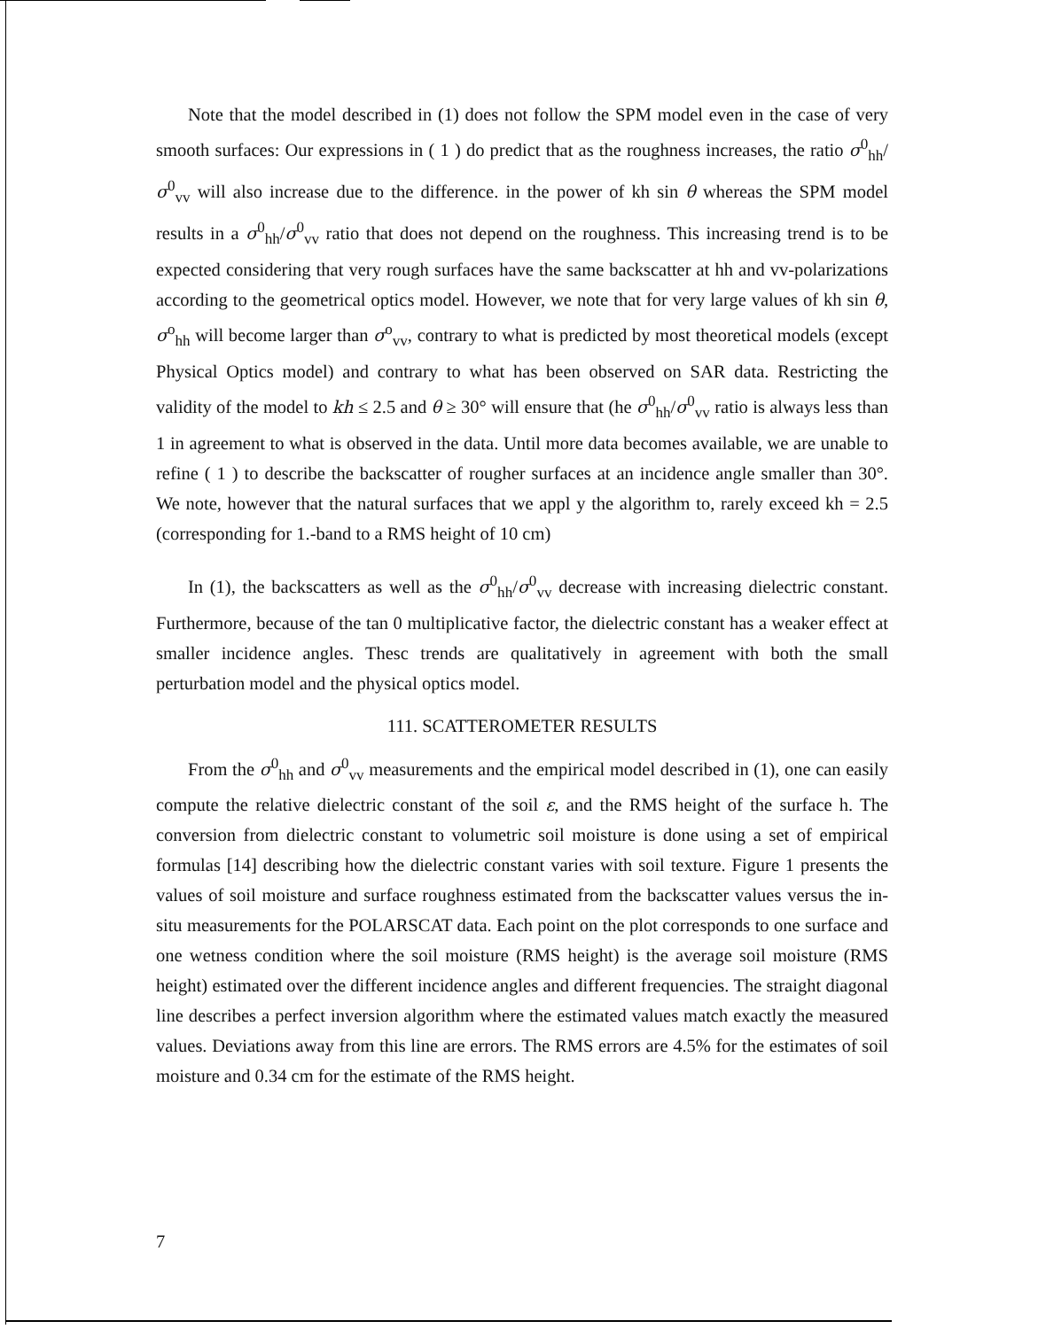Note that the model described in (1) does not follow the SPM model even in the case of very smooth surfaces: Our expressions in ( 1 ) do predict that as the roughness increases, the ratio σ<sup>0</sup><sub>hh</sub>/σ<sup>0</sup><sub>vv</sub> will also increase due to the difference. in the power of kh sin θ whereas the SPM model results in a σ<sup>0</sup><sub>hh</sub>/σ<sup>0</sup><sub>vv</sub> ratio that does not depend on the roughness. This increasing trend is to be expected considering that very rough surfaces have the same backscatter at hh and vv-polarizations according to the geometrical optics model. However, we note that for very large values of kh sin θ, σ<sup>o</sup><sub>hh</sub> will become larger than σ<sup>o</sup><sub>vv</sub>, contrary to what is predicted by most theoretical models (except Physical Optics model) and contrary to what has been observed on SAR data. Restricting the validity of the model to kh ≤ 2.5 and θ ≥ 30° will ensure that (he σ<sup>0</sup><sub>hh</sub>/σ<sup>0</sup><sub>vv</sub> ratio is always less than 1 in agreement to what is observed in the data. Until more data becomes available, we are unable to refine ( 1 ) to describe the backscatter of rougher surfaces at an incidence angle smaller than 30°. We note, however that the natural surfaces that we appl y the algorithm to, rarely exceed kh = 2.5 (corresponding for 1.-band to a RMS height of 10 cm)
In (1), the backscatters as well as the σ<sup>0</sup><sub>hh</sub>/σ<sup>0</sup><sub>vv</sub> decrease with increasing dielectric constant. Furthermore, because of the tan 0 multiplicative factor, the dielectric constant has a weaker effect at smaller incidence angles. Thesc trends are qualitatively in agreement with both the small perturbation model and the physical optics model.
111. SCATTEROMETER RESULTS
From the σ<sup>0</sup><sub>hh</sub> and σ<sup>0</sup><sub>vv</sub> measurements and the empirical model described in (1), one can easily compute the relative dielectric constant of the soil ε, and the RMS height of the surface h. The conversion from dielectric constant to volumetric soil moisture is done using a set of empirical formulas [14] describing how the dielectric constant varies with soil texture. Figure 1 presents the values of soil moisture and surface roughness estimated from the backscatter values versus the in-situ measurements for the POLARSCAT data. Each point on the plot corresponds to one surface and one wetness condition where the soil moisture (RMS height) is the average soil moisture (RMS height) estimated over the different incidence angles and different frequencies. The straight diagonal line describes a perfect inversion algorithm where the estimated values match exactly the measured values. Deviations away from this line are errors. The RMS errors are 4.5% for the estimates of soil moisture and 0.34 cm for the estimate of the RMS height.
7